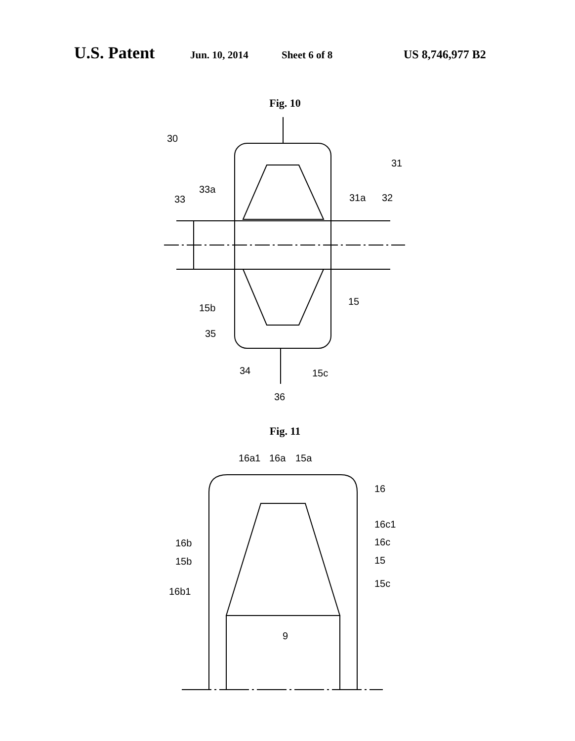U.S. Patent Jun. 10, 2014 Sheet 6 of 8 US 8,746,977 B2
Fig. 10
30
31
33
33a
31a
32
15
15b
35
34
15c
36
Fig. 11
16a1
16a
15a
16
16b
16c1
16c
15b
15
15c
16b1
9